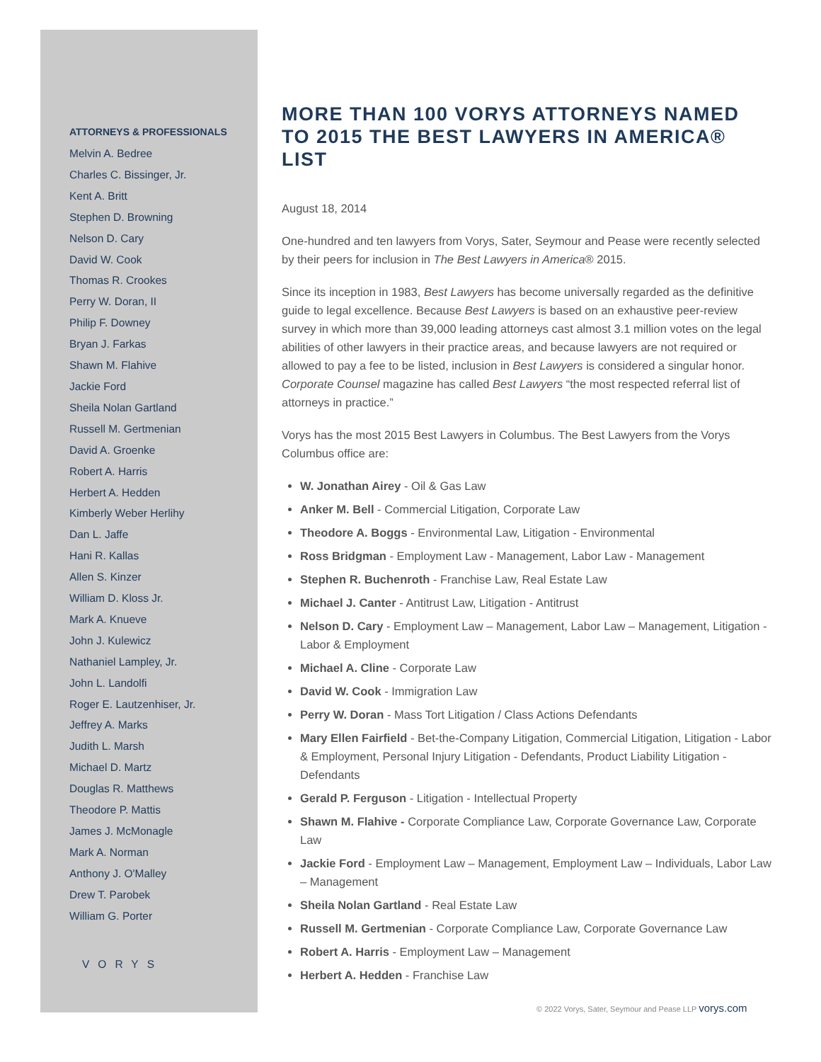ATTORNEYS & PROFESSIONALS
Melvin A. Bedree
Charles C. Bissinger, Jr.
Kent A. Britt
Stephen D. Browning
Nelson D. Cary
David W. Cook
Thomas R. Crookes
Perry W. Doran, II
Philip F. Downey
Bryan J. Farkas
Shawn M. Flahive
Jackie Ford
Sheila Nolan Gartland
Russell M. Gertmenian
David A. Groenke
Robert A. Harris
Herbert A. Hedden
Kimberly Weber Herlihy
Dan L. Jaffe
Hani R. Kallas
Allen S. Kinzer
William D. Kloss Jr.
Mark A. Knueve
John J. Kulewicz
Nathaniel Lampley, Jr.
John L. Landolfi
Roger E. Lautzenhiser, Jr.
Jeffrey A. Marks
Judith L. Marsh
Michael D. Martz
Douglas R. Matthews
Theodore P. Mattis
James J. McMonagle
Mark A. Norman
Anthony J. O'Malley
Drew T. Parobek
William G. Porter
VORYS
MORE THAN 100 VORYS ATTORNEYS NAMED TO 2015 THE BEST LAWYERS IN AMERICA® LIST
August 18, 2014
One-hundred and ten lawyers from Vorys, Sater, Seymour and Pease were recently selected by their peers for inclusion in The Best Lawyers in America® 2015.
Since its inception in 1983, Best Lawyers has become universally regarded as the definitive guide to legal excellence. Because Best Lawyers is based on an exhaustive peer-review survey in which more than 39,000 leading attorneys cast almost 3.1 million votes on the legal abilities of other lawyers in their practice areas, and because lawyers are not required or allowed to pay a fee to be listed, inclusion in Best Lawyers is considered a singular honor. Corporate Counsel magazine has called Best Lawyers “the most respected referral list of attorneys in practice.”
Vorys has the most 2015 Best Lawyers in Columbus. The Best Lawyers from the Vorys Columbus office are:
W. Jonathan Airey - Oil & Gas Law
Anker M. Bell - Commercial Litigation, Corporate Law
Theodore A. Boggs - Environmental Law, Litigation - Environmental
Ross Bridgman - Employment Law - Management, Labor Law - Management
Stephen R. Buchenroth - Franchise Law, Real Estate Law
Michael J. Canter - Antitrust Law, Litigation - Antitrust
Nelson D. Cary - Employment Law – Management, Labor Law – Management, Litigation - Labor & Employment
Michael A. Cline - Corporate Law
David W. Cook - Immigration Law
Perry W. Doran - Mass Tort Litigation / Class Actions Defendants
Mary Ellen Fairfield - Bet-the-Company Litigation, Commercial Litigation, Litigation - Labor & Employment, Personal Injury Litigation - Defendants, Product Liability Litigation - Defendants
Gerald P. Ferguson - Litigation - Intellectual Property
Shawn M. Flahive - Corporate Compliance Law, Corporate Governance Law, Corporate Law
Jackie Ford - Employment Law – Management, Employment Law – Individuals, Labor Law – Management
Sheila Nolan Gartland - Real Estate Law
Russell M. Gertmenian - Corporate Compliance Law, Corporate Governance Law
Robert A. Harris - Employment Law – Management
Herbert A. Hedden - Franchise Law
© 2022 Vorys, Sater, Seymour and Pease LLP vorys.com